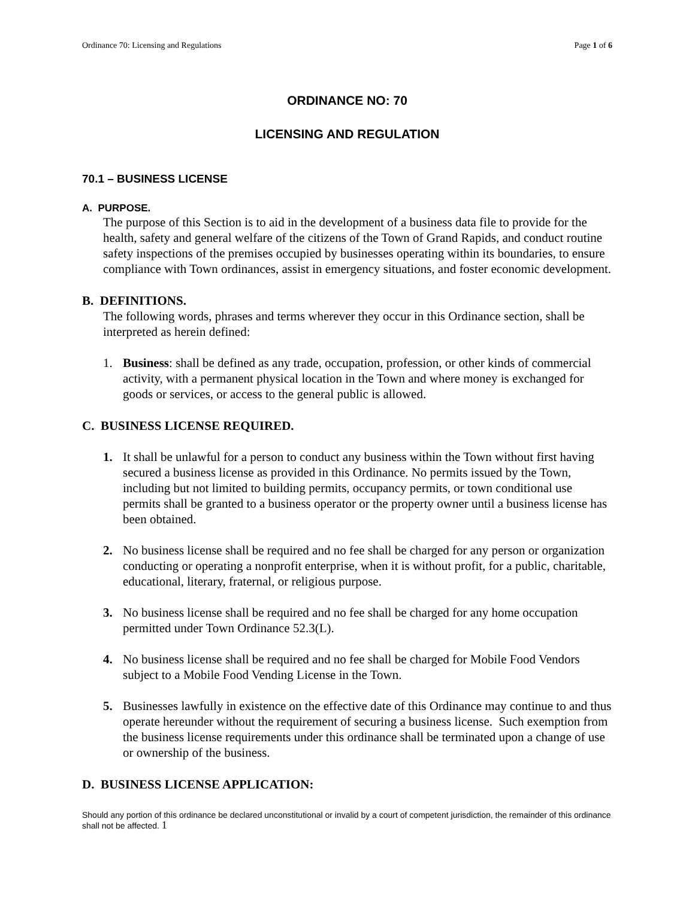Ordinance 70: Licensing and Regulations Page 1 of 6
ORDINANCE NO: 70
LICENSING AND REGULATION
70.1 – BUSINESS LICENSE
A. PURPOSE.
The purpose of this Section is to aid in the development of a business data file to provide for the health, safety and general welfare of the citizens of the Town of Grand Rapids, and conduct routine safety inspections of the premises occupied by businesses operating within its boundaries, to ensure compliance with Town ordinances, assist in emergency situations, and foster economic development.
B. DEFINITIONS.
The following words, phrases and terms wherever they occur in this Ordinance section, shall be interpreted as herein defined:
1. Business: shall be defined as any trade, occupation, profession, or other kinds of commercial activity, with a permanent physical location in the Town and where money is exchanged for goods or services, or access to the general public is allowed.
C. BUSINESS LICENSE REQUIRED.
1. It shall be unlawful for a person to conduct any business within the Town without first having secured a business license as provided in this Ordinance. No permits issued by the Town, including but not limited to building permits, occupancy permits, or town conditional use permits shall be granted to a business operator or the property owner until a business license has been obtained.
2. No business license shall be required and no fee shall be charged for any person or organization conducting or operating a nonprofit enterprise, when it is without profit, for a public, charitable, educational, literary, fraternal, or religious purpose.
3. No business license shall be required and no fee shall be charged for any home occupation permitted under Town Ordinance 52.3(L).
4. No business license shall be required and no fee shall be charged for Mobile Food Vendors subject to a Mobile Food Vending License in the Town.
5. Businesses lawfully in existence on the effective date of this Ordinance may continue to and thus operate hereunder without the requirement of securing a business license. Such exemption from the business license requirements under this ordinance shall be terminated upon a change of use or ownership of the business.
D. BUSINESS LICENSE APPLICATION:
Should any portion of this ordinance be declared unconstitutional or invalid by a court of competent jurisdiction, the remainder of this ordinance shall not be affected. 1